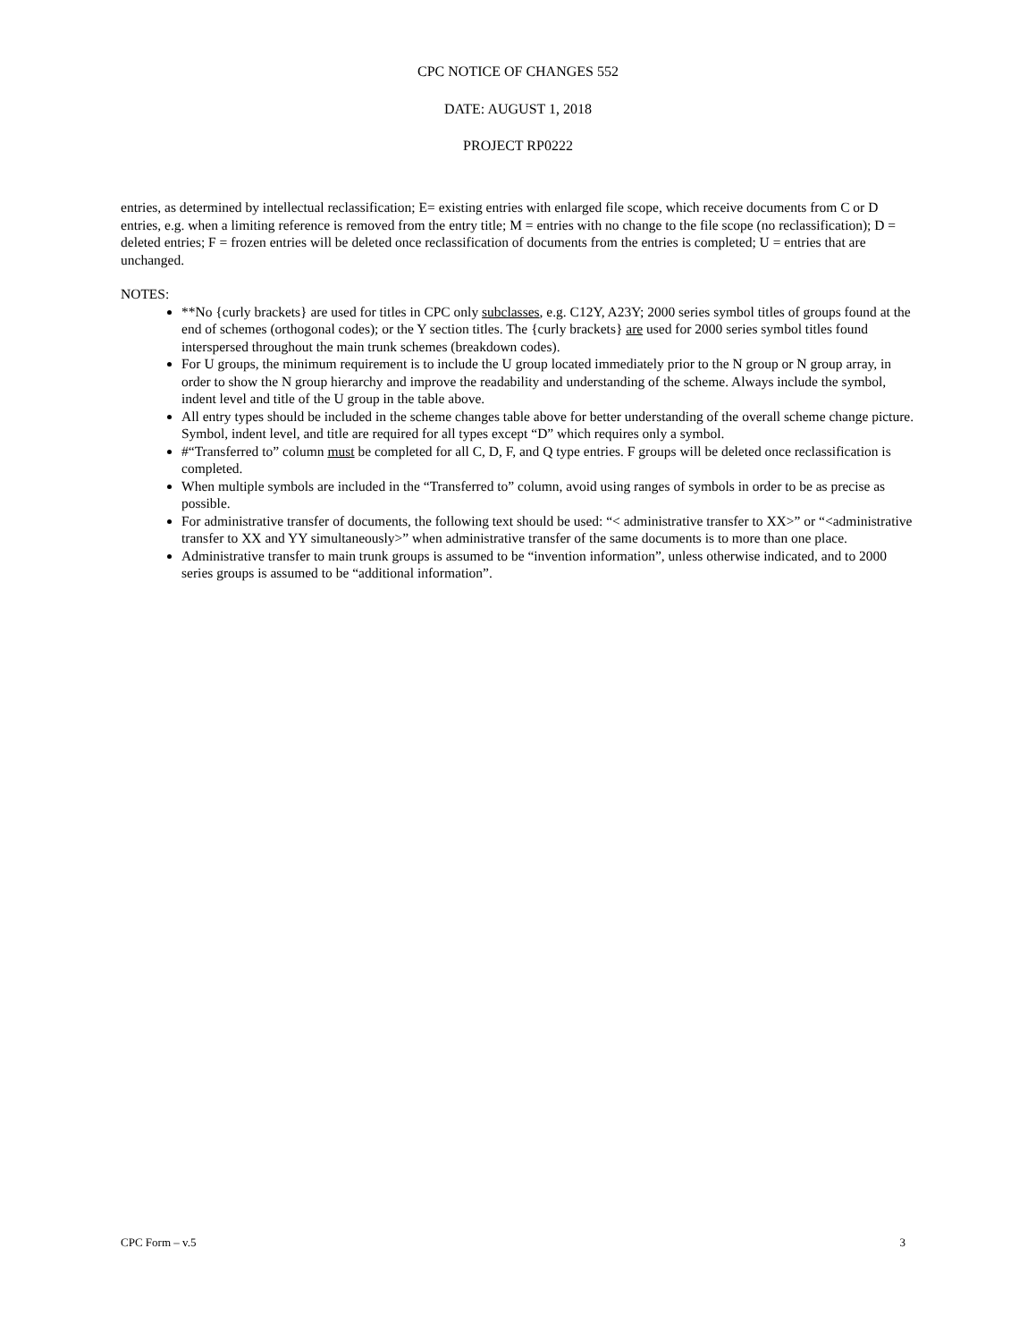CPC NOTICE OF CHANGES 552
DATE: AUGUST 1, 2018
PROJECT RP0222
entries, as determined by intellectual reclassification; E= existing entries with enlarged file scope, which receive documents from C or D entries, e.g. when a limiting reference is removed from the entry title; M = entries with no change to the file scope (no reclassification); D = deleted entries; F = frozen entries will be deleted once reclassification of documents from the entries is completed; U = entries that are unchanged.
NOTES:
**No {curly brackets} are used for titles in CPC only subclasses, e.g. C12Y, A23Y; 2000 series symbol titles of groups found at the end of schemes (orthogonal codes); or the Y section titles. The {curly brackets} are used for 2000 series symbol titles found interspersed throughout the main trunk schemes (breakdown codes).
For U groups, the minimum requirement is to include the U group located immediately prior to the N group or N group array, in order to show the N group hierarchy and improve the readability and understanding of the scheme. Always include the symbol, indent level and title of the U group in the table above.
All entry types should be included in the scheme changes table above for better understanding of the overall scheme change picture. Symbol, indent level, and title are required for all types except “D” which requires only a symbol.
#“Transferred to” column must be completed for all C, D, F, and Q type entries. F groups will be deleted once reclassification is completed.
When multiple symbols are included in the “Transferred to” column, avoid using ranges of symbols in order to be as precise as possible.
For administrative transfer of documents, the following text should be used: “< administrative transfer to XX>” or “<administrative transfer to XX and YY simultaneously>” when administrative transfer of the same documents is to more than one place.
Administrative transfer to main trunk groups is assumed to be “invention information”, unless otherwise indicated, and to 2000 series groups is assumed to be “additional information”.
CPC Form – v.5 3